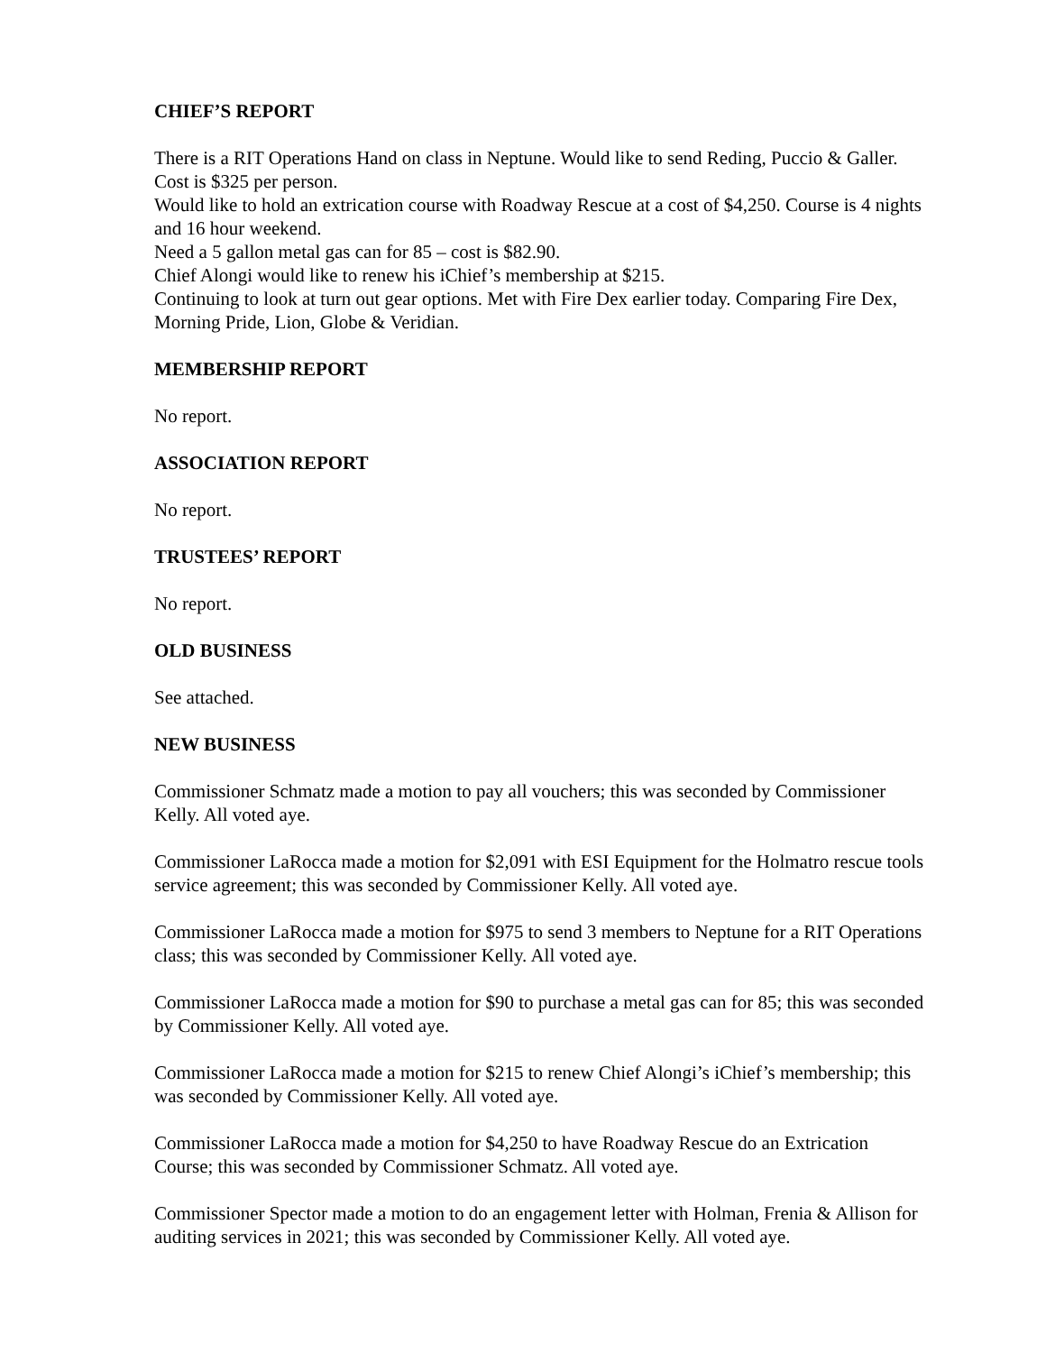CHIEF’S REPORT
There is a RIT Operations Hand on class in Neptune. Would like to send Reding, Puccio & Galler. Cost is $325 per person.
Would like to hold an extrication course with Roadway Rescue at a cost of $4,250. Course is 4 nights and 16 hour weekend.
Need a 5 gallon metal gas can for 85 – cost is $82.90.
Chief Alongi would like to renew his iChief’s membership at $215.
Continuing to look at turn out gear options. Met with Fire Dex earlier today. Comparing Fire Dex, Morning Pride, Lion, Globe & Veridian.
MEMBERSHIP REPORT
No report.
ASSOCIATION REPORT
No report.
TRUSTEES’ REPORT
No report.
OLD BUSINESS
See attached.
NEW BUSINESS
Commissioner Schmatz made a motion to pay all vouchers; this was seconded by Commissioner Kelly. All voted aye.
Commissioner LaRocca made a motion for $2,091 with ESI Equipment for the Holmatro rescue tools service agreement; this was seconded by Commissioner Kelly. All voted aye.
Commissioner LaRocca made a motion for $975 to send 3 members to Neptune for a RIT Operations class; this was seconded by Commissioner Kelly. All voted aye.
Commissioner LaRocca made a motion for $90 to purchase a metal gas can for 85; this was seconded by Commissioner Kelly. All voted aye.
Commissioner LaRocca made a motion for $215 to renew Chief Alongi’s iChief’s membership; this was seconded by Commissioner Kelly. All voted aye.
Commissioner LaRocca made a motion for $4,250 to have Roadway Rescue do an Extrication Course; this was seconded by Commissioner Schmatz. All voted aye.
Commissioner Spector made a motion to do an engagement letter with Holman, Frenia & Allison for auditing services in 2021; this was seconded by Commissioner Kelly. All voted aye.